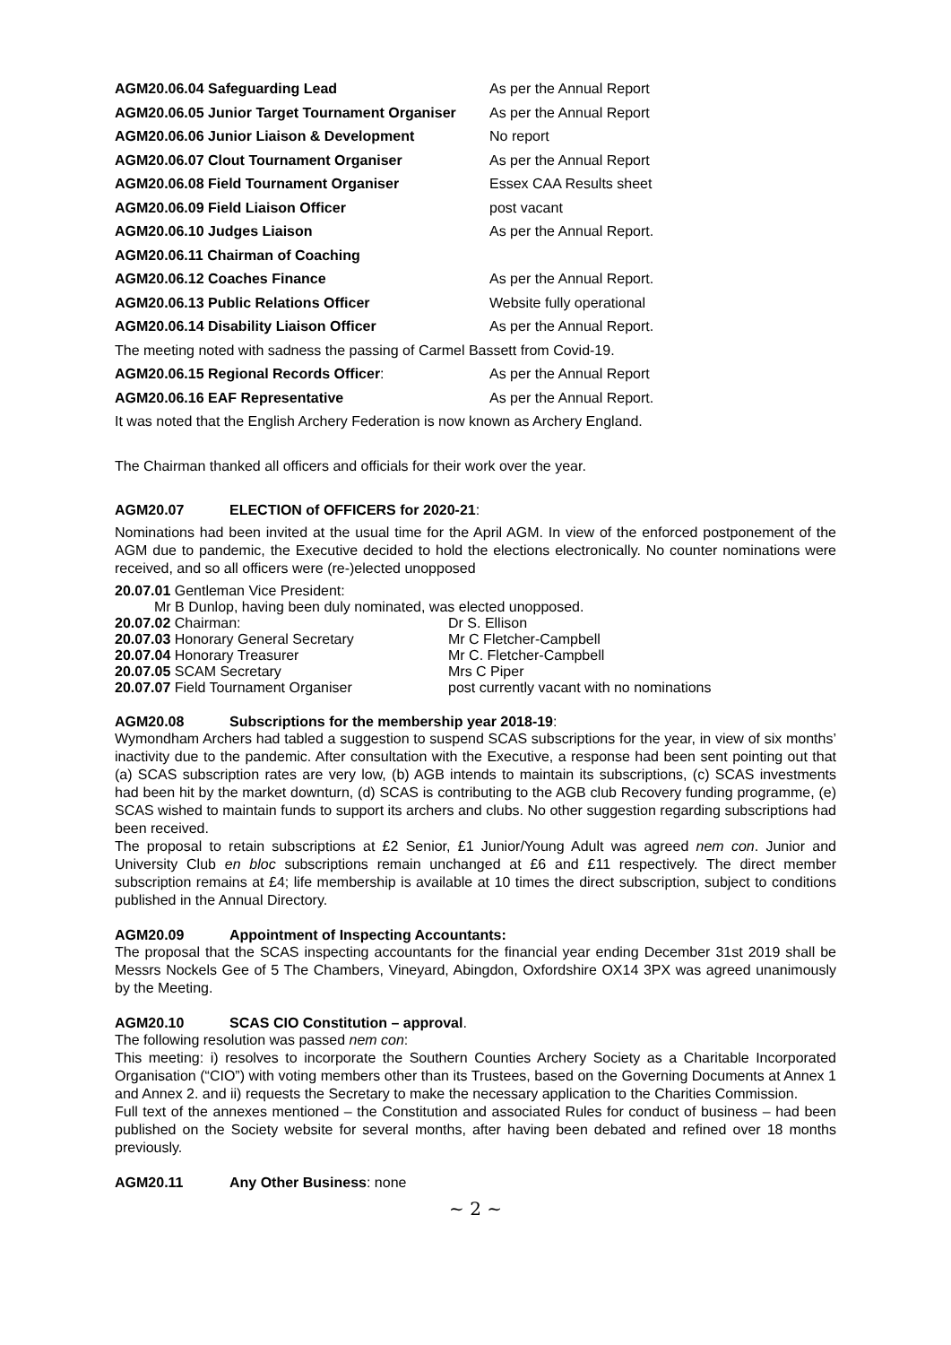AGM20.06.04 Safeguarding Lead As per the Annual Report
AGM20.06.05 Junior Target Tournament Organiser
As per the Annual Report
AGM20.06.06 Junior Liaison & Development No report
AGM20.06.07 Clout Tournament Organiser As per the Annual Report
AGM20.06.08 Field Tournament Organiser Essex CAA Results sheet
AGM20.06.09 Field Liaison Officer post vacant
AGM20.06.10 Judges Liaison As per the Annual Report.
AGM20.06.11 Chairman of Coaching
AGM20.06.12 Coaches Finance As per the Annual Report.
AGM20.06.13 Public Relations Officer Website fully operational
AGM20.06.14 Disability Liaison Officer As per the Annual Report.
The meeting noted with sadness the passing of Carmel Bassett from Covid-19.
AGM20.06.15 Regional Records Officer: As per the Annual Report
AGM20.06.16 EAF Representative As per the Annual Report.
It was noted that the English Archery Federation is now known as Archery England.
The Chairman thanked all officers and officials for their work over the year.
AGM20.07 ELECTION of OFFICERS for 2020-21:
Nominations had been invited at the usual time for the April AGM. In view of the enforced postponement of the AGM due to pandemic, the Executive decided to hold the elections electronically. No counter nominations were received, and so all officers were (re-)elected unopposed
20.07.01 Gentleman Vice President:
Mr B Dunlop, having been duly nominated, was elected unopposed.
20.07.02 Chairman: Dr S. Ellison
20.07.03 Honorary General Secretary Mr C Fletcher-Campbell
20.07.04 Honorary Treasurer Mr C. Fletcher-Campbell
20.07.05 SCAM Secretary Mrs C Piper
20.07.07 Field Tournament Organiser post currently vacant with no nominations
AGM20.08 Subscriptions for the membership year 2018-19:
Wymondham Archers had tabled a suggestion to suspend SCAS subscriptions for the year, in view of six months’ inactivity due to the pandemic. After consultation with the Executive, a response had been sent pointing out that (a) SCAS subscription rates are very low, (b) AGB intends to maintain its subscriptions, (c) SCAS investments had been hit by the market downturn, (d) SCAS is contributing to the AGB club Recovery funding programme, (e) SCAS wished to maintain funds to support its archers and clubs. No other suggestion regarding subscriptions had been received.
The proposal to retain subscriptions at £2 Senior, £1 Junior/Young Adult was agreed nem con. Junior and University Club en bloc subscriptions remain unchanged at £6 and £11 respectively. The direct member subscription remains at £4; life membership is available at 10 times the direct subscription, subject to conditions published in the Annual Directory.
AGM20.09 Appointment of Inspecting Accountants:
The proposal that the SCAS inspecting accountants for the financial year ending December 31st 2019 shall be Messrs Nockels Gee of 5 The Chambers, Vineyard, Abingdon, Oxfordshire OX14 3PX was agreed unanimously by the Meeting.
AGM20.10 SCAS CIO Constitution – approval.
The following resolution was passed nem con:
This meeting: i) resolves to incorporate the Southern Counties Archery Society as a Charitable Incorporated Organisation (“CIO”) with voting members other than its Trustees, based on the Governing Documents at Annex 1 and Annex 2. and ii) requests the Secretary to make the necessary application to the Charities Commission.
Full text of the annexes mentioned – the Constitution and associated Rules for conduct of business – had been published on the Society website for several months, after having been debated and refined over 18 months previously.
AGM20.11 Any Other Business: none
~ 2 ~